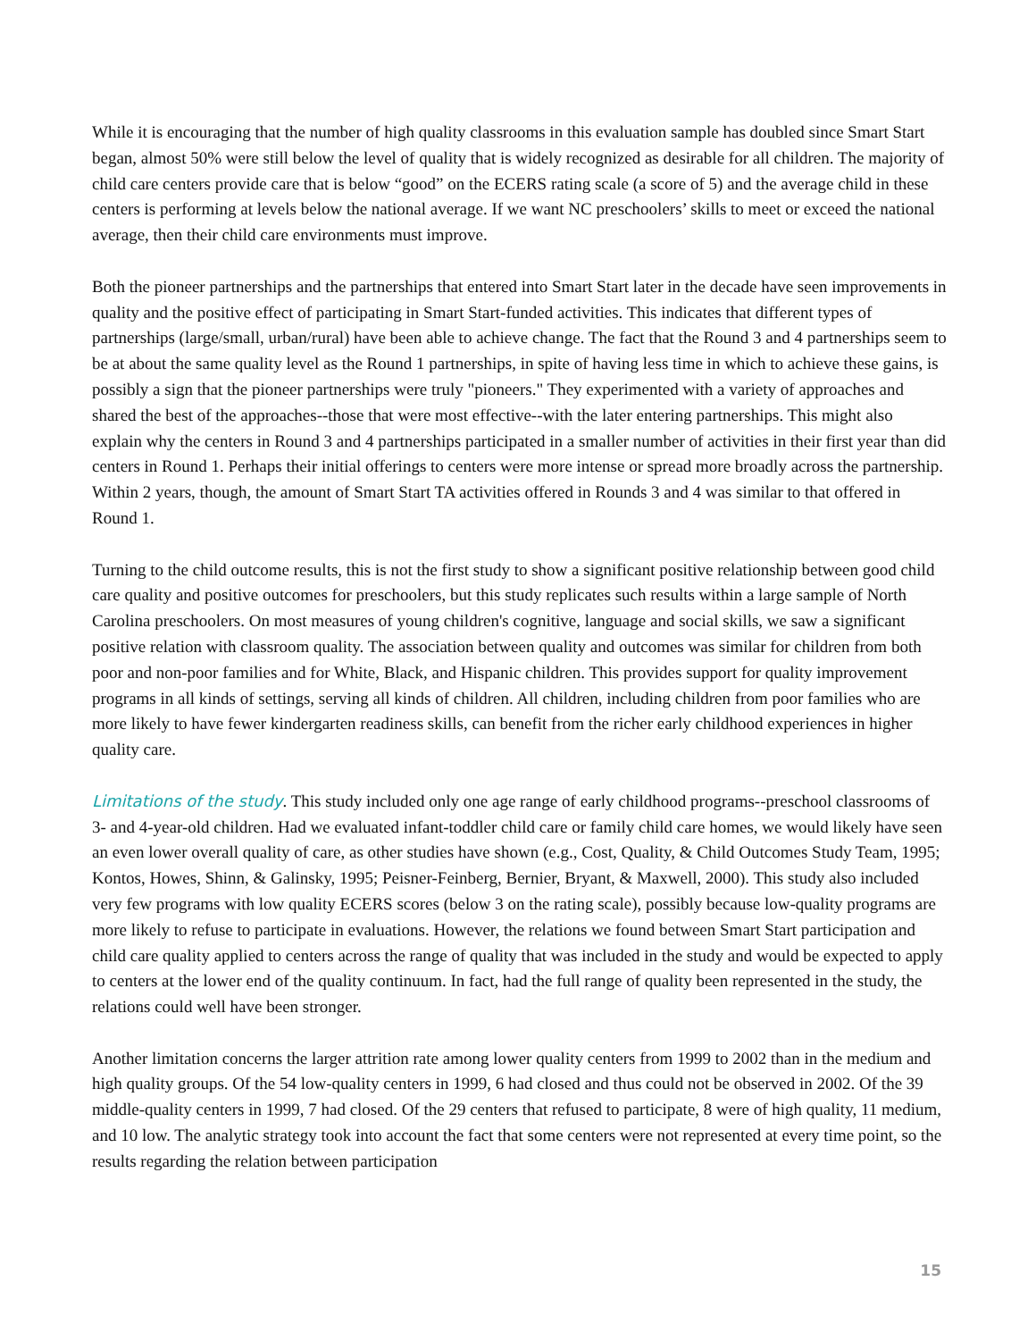While it is encouraging that the number of high quality classrooms in this evaluation sample has doubled since Smart Start began, almost 50% were still below the level of quality that is widely recognized as desirable for all children. The majority of child care centers provide care that is below “good” on the ECERS rating scale (a score of 5) and the average child in these centers is performing at levels below the national average. If we want NC preschoolers’ skills to meet or exceed the national average, then their child care environments must improve.
Both the pioneer partnerships and the partnerships that entered into Smart Start later in the decade have seen improvements in quality and the positive effect of participating in Smart Start-funded activities. This indicates that different types of partnerships (large/small, urban/rural) have been able to achieve change. The fact that the Round 3 and 4 partnerships seem to be at about the same quality level as the Round 1 partnerships, in spite of having less time in which to achieve these gains, is possibly a sign that the pioneer partnerships were truly "pioneers." They experimented with a variety of approaches and shared the best of the approaches--those that were most effective--with the later entering partnerships. This might also explain why the centers in Round 3 and 4 partnerships participated in a smaller number of activities in their first year than did centers in Round 1. Perhaps their initial offerings to centers were more intense or spread more broadly across the partnership. Within 2 years, though, the amount of Smart Start TA activities offered in Rounds 3 and 4 was similar to that offered in Round 1.
Turning to the child outcome results, this is not the first study to show a significant positive relationship between good child care quality and positive outcomes for preschoolers, but this study replicates such results within a large sample of North Carolina preschoolers. On most measures of young children's cognitive, language and social skills, we saw a significant positive relation with classroom quality. The association between quality and outcomes was similar for children from both poor and non-poor families and for White, Black, and Hispanic children. This provides support for quality improvement programs in all kinds of settings, serving all kinds of children. All children, including children from poor families who are more likely to have fewer kindergarten readiness skills, can benefit from the richer early childhood experiences in higher quality care.
Limitations of the study. This study included only one age range of early childhood programs--preschool classrooms of 3- and 4-year-old children. Had we evaluated infant-toddler child care or family child care homes, we would likely have seen an even lower overall quality of care, as other studies have shown (e.g., Cost, Quality, & Child Outcomes Study Team, 1995; Kontos, Howes, Shinn, & Galinsky, 1995; Peisner-Feinberg, Bernier, Bryant, & Maxwell, 2000). This study also included very few programs with low quality ECERS scores (below 3 on the rating scale), possibly because low-quality programs are more likely to refuse to participate in evaluations. However, the relations we found between Smart Start participation and child care quality applied to centers across the range of quality that was included in the study and would be expected to apply to centers at the lower end of the quality continuum. In fact, had the full range of quality been represented in the study, the relations could well have been stronger.
Another limitation concerns the larger attrition rate among lower quality centers from 1999 to 2002 than in the medium and high quality groups. Of the 54 low-quality centers in 1999, 6 had closed and thus could not be observed in 2002. Of the 39 middle-quality centers in 1999, 7 had closed. Of the 29 centers that refused to participate, 8 were of high quality, 11 medium, and 10 low. The analytic strategy took into account the fact that some centers were not represented at every time point, so the results regarding the relation between participation
15